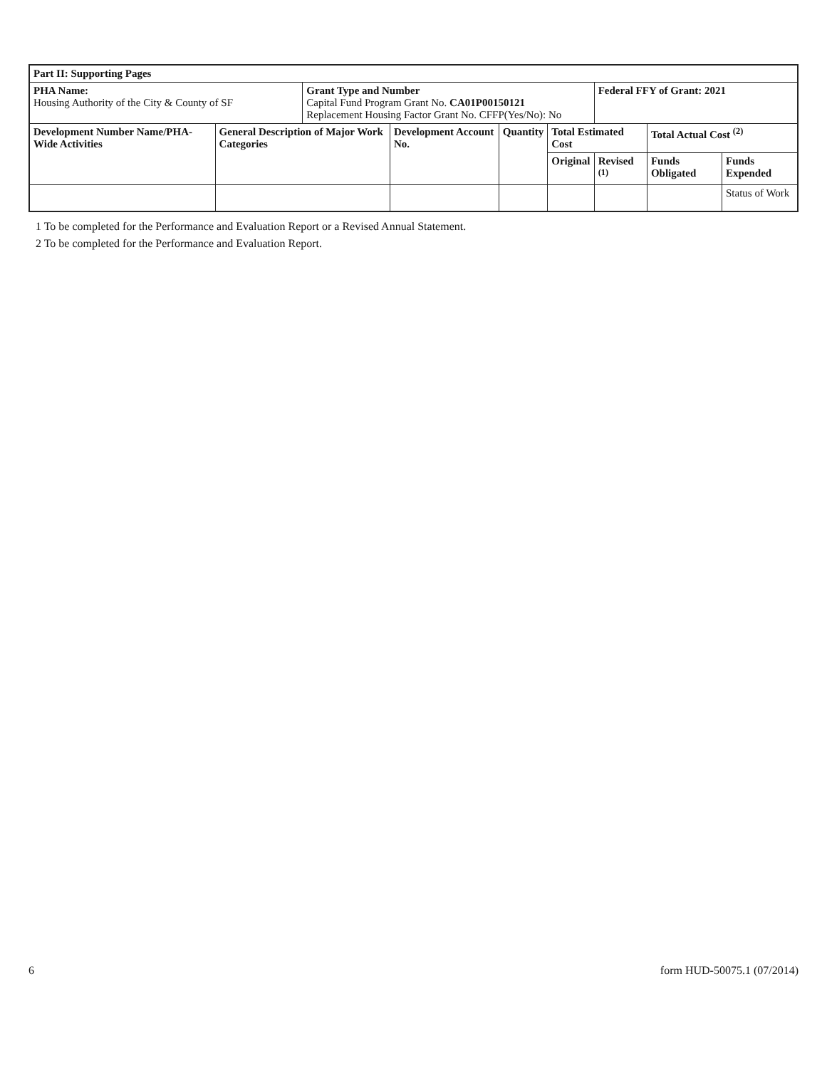| Part II: Supporting Pages | | | | | | | | |
| --- | --- | --- | --- | --- | --- | --- | --- | --- |
| PHA Name: Housing Authority of the City & County of SF | | Grant Type and Number Capital Fund Program Grant No. CA01P00150121 Replacement Housing Factor Grant No. CFFP(Yes/No): No | | | | Federal FFY of Grant: 2021 | | |
| Development Number Name/PHA-Wide Activities | General Description of Major Work Categories | | Development Account No. | Quantity | Total Estimated Cost | | Total Actual Cost <sup>(2)</sup> | |
| | | | | | Original | Revised <sup>(1)</sup> | Funds Obligated | Funds Expended |
| | | | | | | | | Status of Work |
1 To be completed for the Performance and Evaluation Report or a Revised Annual Statement.
2 To be completed for the Performance and Evaluation Report.
6 form HUD-50075.1 (07/2014)